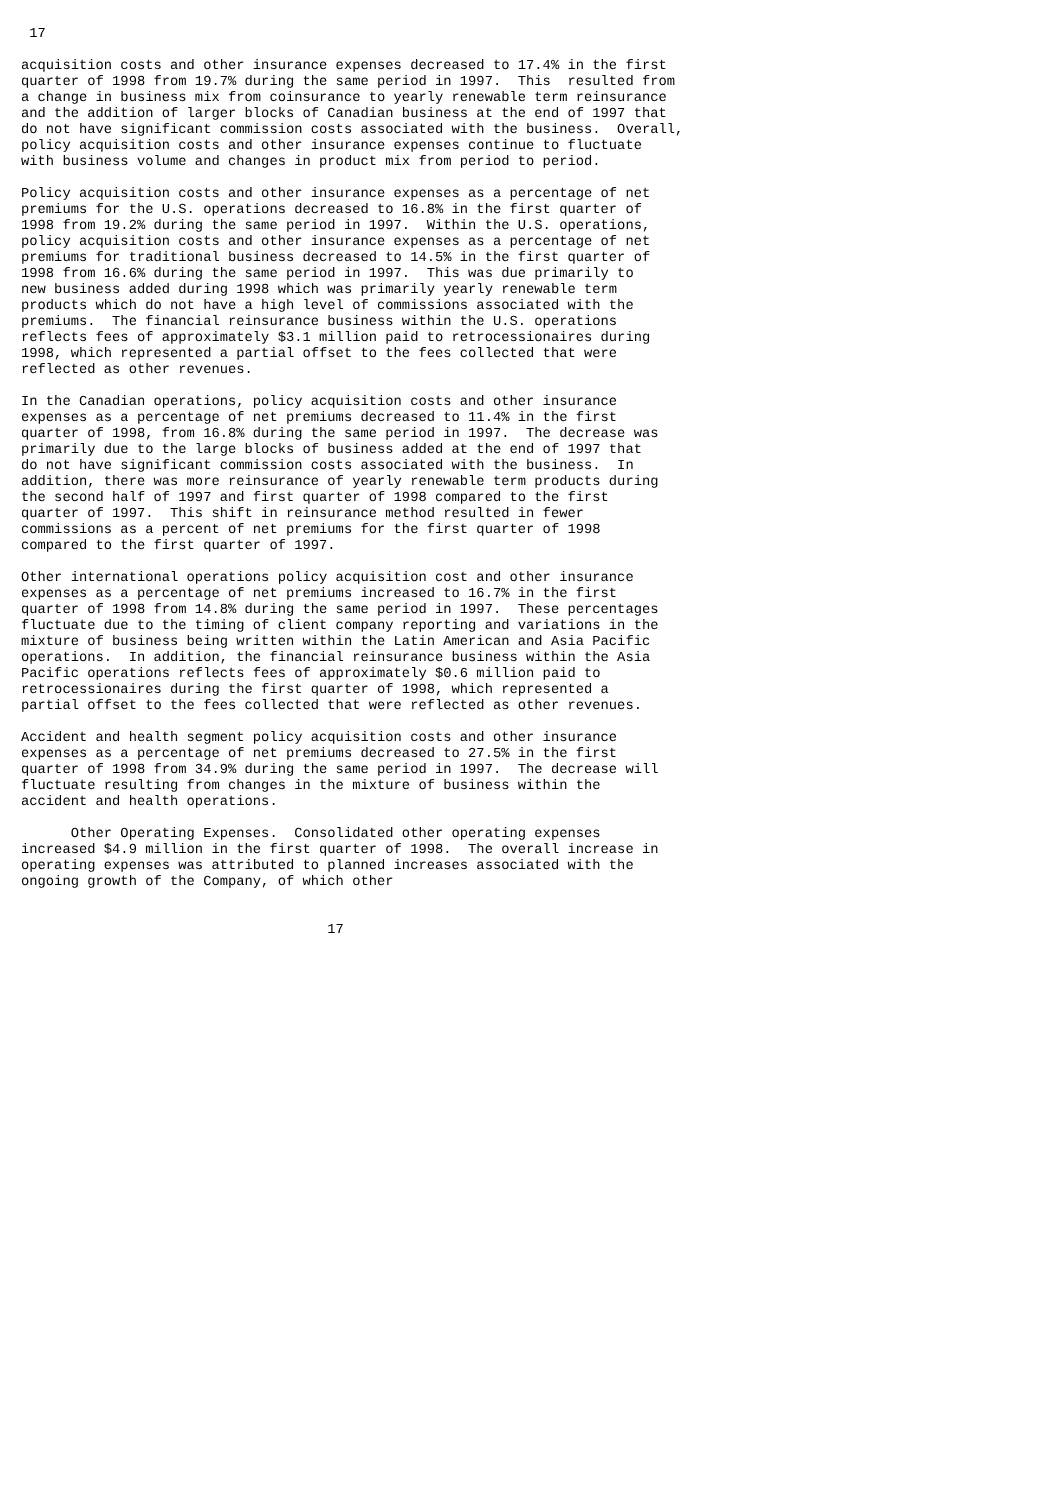17

acquisition costs and other insurance expenses decreased to 17.4% in the first
quarter of 1998 from 19.7% during the same period in 1997.  This  resulted from
a change in business mix from coinsurance to yearly renewable term reinsurance
and the addition of larger blocks of Canadian business at the end of 1997 that
do not have significant commission costs associated with the business.  Overall,
policy acquisition costs and other insurance expenses continue to fluctuate
with business volume and changes in product mix from period to period.

Policy acquisition costs and other insurance expenses as a percentage of net
premiums for the U.S. operations decreased to 16.8% in the first quarter of
1998 from 19.2% during the same period in 1997.  Within the U.S. operations,
policy acquisition costs and other insurance expenses as a percentage of net
premiums for traditional business decreased to 14.5% in the first quarter of
1998 from 16.6% during the same period in 1997.  This was due primarily to
new business added during 1998 which was primarily yearly renewable term
products which do not have a high level of commissions associated with the
premiums.  The financial reinsurance business within the U.S. operations
reflects fees of approximately $3.1 million paid to retrocessionaires during
1998, which represented a partial offset to the fees collected that were
reflected as other revenues.

In the Canadian operations, policy acquisition costs and other insurance
expenses as a percentage of net premiums decreased to 11.4% in the first
quarter of 1998, from 16.8% during the same period in 1997.  The decrease was
primarily due to the large blocks of business added at the end of 1997 that
do not have significant commission costs associated with the business.  In
addition, there was more reinsurance of yearly renewable term products during
the second half of 1997 and first quarter of 1998 compared to the first
quarter of 1997.  This shift in reinsurance method resulted in fewer
commissions as a percent of net premiums for the first quarter of 1998
compared to the first quarter of 1997.

Other international operations policy acquisition cost and other insurance
expenses as a percentage of net premiums increased to 16.7% in the first
quarter of 1998 from 14.8% during the same period in 1997.  These percentages
fluctuate due to the timing of client company reporting and variations in the
mixture of business being written within the Latin American and Asia Pacific
operations.  In addition, the financial reinsurance business within the Asia
Pacific operations reflects fees of approximately $0.6 million paid to
retrocessionaires during the first quarter of 1998, which represented a
partial offset to the fees collected that were reflected as other revenues.

Accident and health segment policy acquisition costs and other insurance
expenses as a percentage of net premiums decreased to 27.5% in the first
quarter of 1998 from 34.9% during the same period in 1997.  The decrease will
fluctuate resulting from changes in the mixture of business within the
accident and health operations.

      Other Operating Expenses.  Consolidated other operating expenses
increased $4.9 million in the first quarter of 1998.  The overall increase in
operating expenses was attributed to planned increases associated with the
ongoing growth of the Company, of which other


                                     17